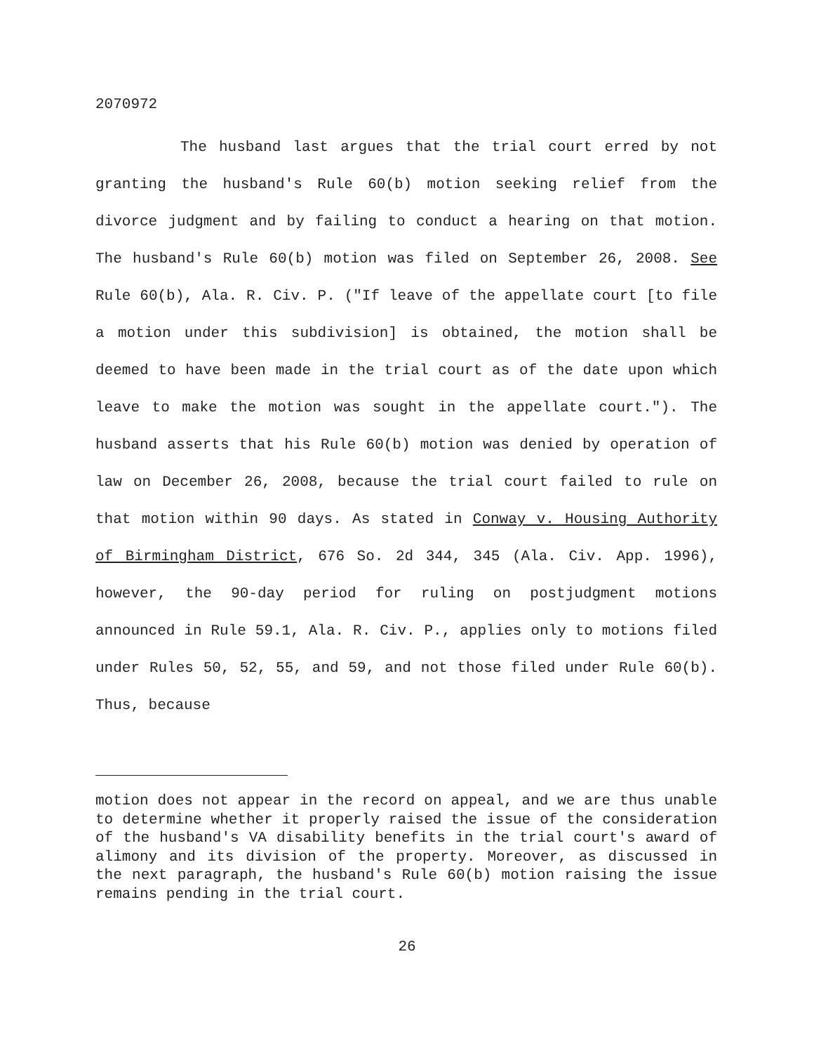2070972
The husband last argues that the trial court erred by not granting the husband's Rule 60(b) motion seeking relief from the divorce judgment and by failing to conduct a hearing on that motion. The husband's Rule 60(b) motion was filed on September 26, 2008. See Rule 60(b), Ala. R. Civ. P. ("If leave of the appellate court [to file a motion under this subdivision] is obtained, the motion shall be deemed to have been made in the trial court as of the date upon which leave to make the motion was sought in the appellate court."). The husband asserts that his Rule 60(b) motion was denied by operation of law on December 26, 2008, because the trial court failed to rule on that motion within 90 days. As stated in Conway v. Housing Authority of Birmingham District, 676 So. 2d 344, 345 (Ala. Civ. App. 1996), however, the 90-day period for ruling on postjudgment motions announced in Rule 59.1, Ala. R. Civ. P., applies only to motions filed under Rules 50, 52, 55, and 59, and not those filed under Rule 60(b). Thus, because
motion does not appear in the record on appeal, and we are thus unable to determine whether it properly raised the issue of the consideration of the husband's VA disability benefits in the trial court's award of alimony and its division of the property. Moreover, as discussed in the next paragraph, the husband's Rule 60(b) motion raising the issue remains pending in the trial court.
26